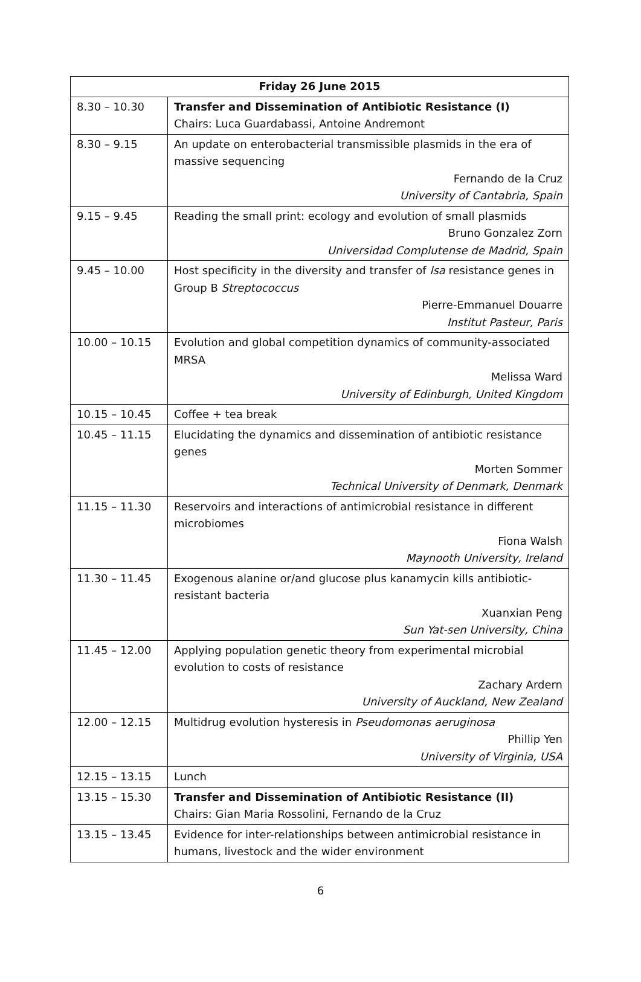| Friday 26 June 2015 | |
| --- | --- |
| 8.30 – 10.30 | Transfer and Dissemination of Antibiotic Resistance (I) Chairs: Luca Guardabassi, Antoine Andremont |
| 8.30 – 9.15 | An update on enterobacterial transmissible plasmids in the era of massive sequencing Fernando de la Cruz University of Cantabria, Spain |
| 9.15 – 9.45 | Reading the small print: ecology and evolution of small plasmids Bruno Gonzalez Zorn Universidad Complutense de Madrid, Spain |
| 9.45 – 10.00 | Host specificity in the diversity and transfer of lsa resistance genes in Group B Streptococcus Pierre-Emmanuel Douarre Institut Pasteur, Paris |
| 10.00 – 10.15 | Evolution and global competition dynamics of community-associated MRSA Melissa Ward University of Edinburgh, United Kingdom |
| 10.15 – 10.45 | Coffee + tea break |
| 10.45 – 11.15 | Elucidating the dynamics and dissemination of antibiotic resistance genes Morten Sommer Technical University of Denmark, Denmark |
| 11.15 – 11.30 | Reservoirs and interactions of antimicrobial resistance in different microbiomes Fiona Walsh Maynooth University, Ireland |
| 11.30 – 11.45 | Exogenous alanine or/and glucose plus kanamycin kills antibiotic-resistant bacteria Xuanxian Peng Sun Yat-sen University, China |
| 11.45 – 12.00 | Applying population genetic theory from experimental microbial evolution to costs of resistance Zachary Ardern University of Auckland, New Zealand |
| 12.00 – 12.15 | Multidrug evolution hysteresis in Pseudomonas aeruginosa Phillip Yen University of Virginia, USA |
| 12.15 – 13.15 | Lunch |
| 13.15 – 15.30 | Transfer and Dissemination of Antibiotic Resistance (II) Chairs: Gian Maria Rossolini, Fernando de la Cruz |
| 13.15 – 13.45 | Evidence for inter-relationships between antimicrobial resistance in humans, livestock and the wider environment |
6